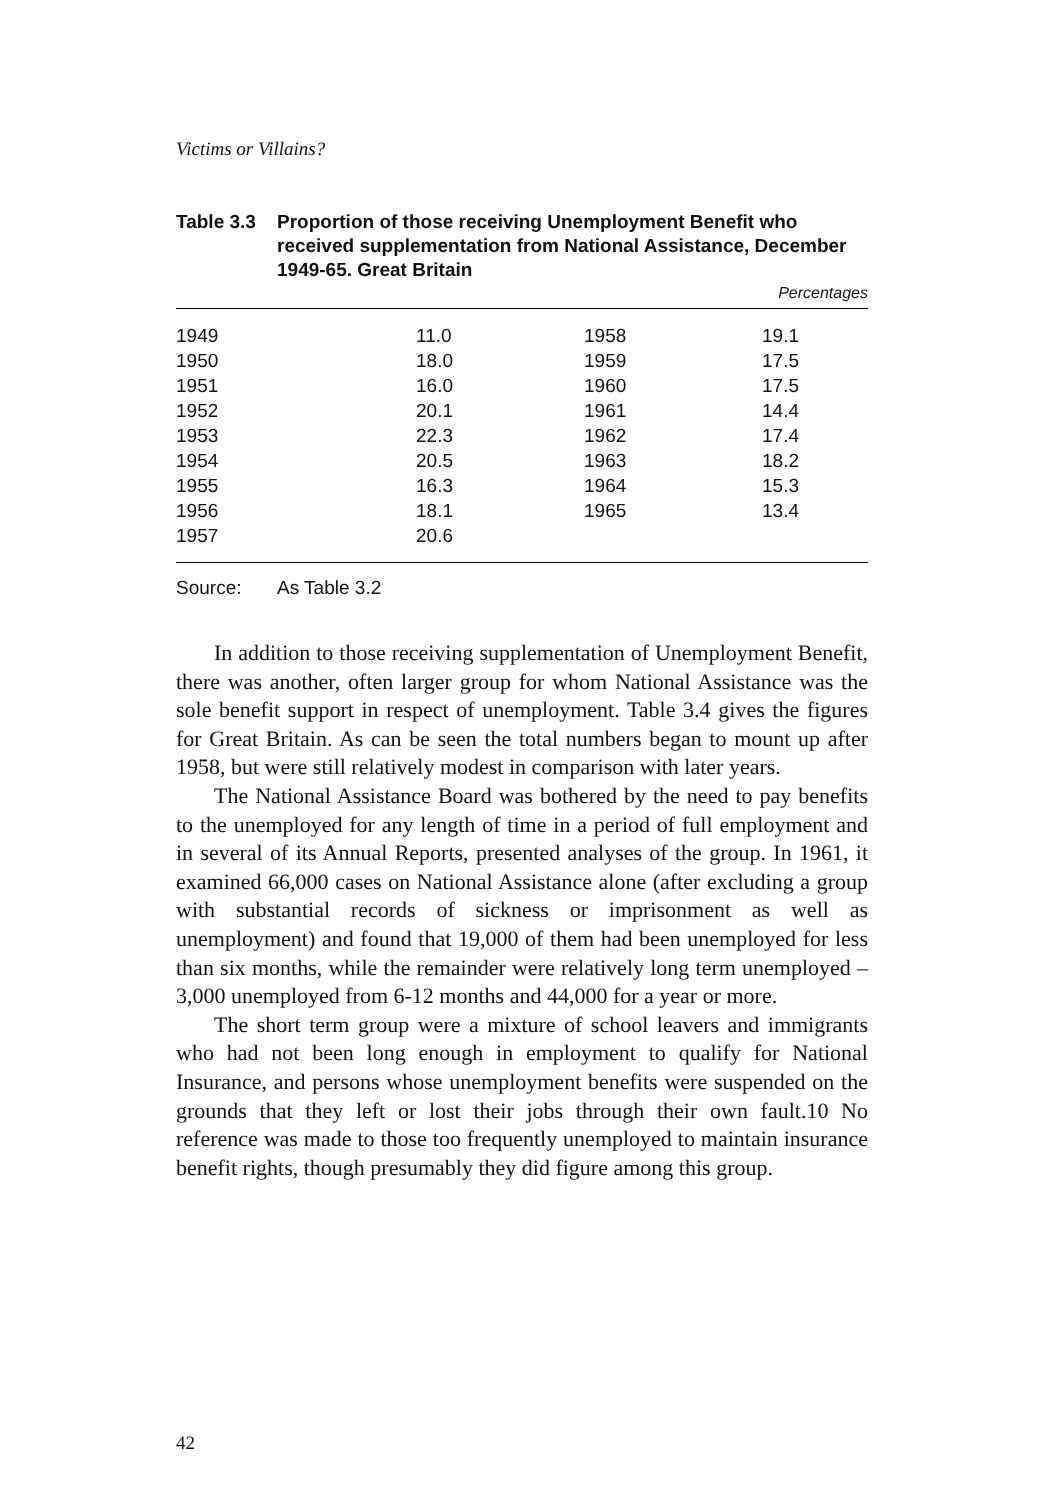Victims or Villains?
Table 3.3
Proportion of those receiving Unemployment Benefit who received supplementation from National Assistance, December 1949-65. Great Britain
Percentages
| 1949 | 11.0 | 1958 | 19.1 |
| 1950 | 18.0 | 1959 | 17.5 |
| 1951 | 16.0 | 1960 | 17.5 |
| 1952 | 20.1 | 1961 | 14.4 |
| 1953 | 22.3 | 1962 | 17.4 |
| 1954 | 20.5 | 1963 | 18.2 |
| 1955 | 16.3 | 1964 | 15.3 |
| 1956 | 18.1 | 1965 | 13.4 |
| 1957 | 20.6 | | |
Source: As Table 3.2
In addition to those receiving supplementation of Unemployment Benefit, there was another, often larger group for whom National Assistance was the sole benefit support in respect of unemployment. Table 3.4 gives the figures for Great Britain. As can be seen the total numbers began to mount up after 1958, but were still relatively modest in comparison with later years.
The National Assistance Board was bothered by the need to pay benefits to the unemployed for any length of time in a period of full employment and in several of its Annual Reports, presented analyses of the group. In 1961, it examined 66,000 cases on National Assistance alone (after excluding a group with substantial records of sickness or imprisonment as well as unemployment) and found that 19,000 of them had been unemployed for less than six months, while the remainder were relatively long term unemployed – 3,000 unemployed from 6-12 months and 44,000 for a year or more.
The short term group were a mixture of school leavers and immigrants who had not been long enough in employment to qualify for National Insurance, and persons whose unemployment benefits were suspended on the grounds that they left or lost their jobs through their own fault.10 No reference was made to those too frequently unemployed to maintain insurance benefit rights, though presumably they did figure among this group.
42